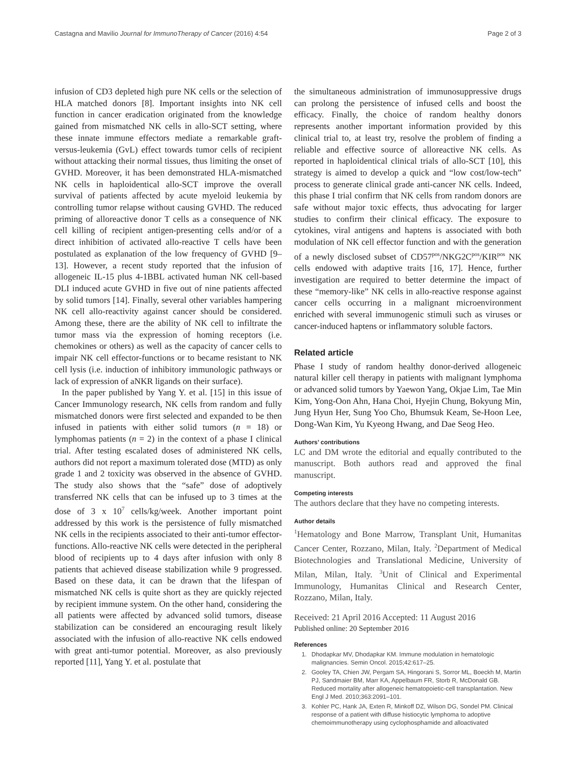Castagna and Mavilio Journal for ImmunoTherapy of Cancer (2016) 4:54 Page 2 of 3
infusion of CD3 depleted high pure NK cells or the selection of HLA matched donors [8]. Important insights into NK cell function in cancer eradication originated from the knowledge gained from mismatched NK cells in allo-SCT setting, where these innate immune effectors mediate a remarkable graft-versus-leukemia (GvL) effect towards tumor cells of recipient without attacking their normal tissues, thus limiting the onset of GVHD. Moreover, it has been demonstrated HLA-mismatched NK cells in haploidentical allo-SCT improve the overall survival of patients affected by acute myeloid leukemia by controlling tumor relapse without causing GVHD. The reduced priming of alloreactive donor T cells as a consequence of NK cell killing of recipient antigen-presenting cells and/or of a direct inhibition of activated allo-reactive T cells have been postulated as explanation of the low frequency of GVHD [9–13]. However, a recent study reported that the infusion of allogeneic IL-15 plus 4-1BBL activated human NK cell-based DLI induced acute GVHD in five out of nine patients affected by solid tumors [14]. Finally, several other variables hampering NK cell allo-reactivity against cancer should be considered. Among these, there are the ability of NK cell to infiltrate the tumor mass via the expression of homing receptors (i.e. chemokines or others) as well as the capacity of cancer cells to impair NK cell effector-functions or to became resistant to NK cell lysis (i.e. induction of inhibitory immunologic pathways or lack of expression of aNKR ligands on their surface).
In the paper published by Yang Y. et al. [15] in this issue of Cancer Immunology research, NK cells from random and fully mismatched donors were first selected and expanded to be then infused in patients with either solid tumors (n = 18) or lymphomas patients (n = 2) in the context of a phase I clinical trial. After testing escalated doses of administered NK cells, authors did not report a maximum tolerated dose (MTD) as only grade 1 and 2 toxicity was observed in the absence of GVHD. The study also shows that the “safe” dose of adoptively transferred NK cells that can be infused up to 3 times at the dose of 3 x 10<sup>7</sup> cells/kg/week. Another important point addressed by this work is the persistence of fully mismatched NK cells in the recipients associated to their anti-tumor effector-functions. Allo-reactive NK cells were detected in the peripheral blood of recipients up to 4 days after infusion with only 8 patients that achieved disease stabilization while 9 progressed. Based on these data, it can be drawn that the lifespan of mismatched NK cells is quite short as they are quickly rejected by recipient immune system. On the other hand, considering the all patients were affected by advanced solid tumors, disease stabilization can be considered an encouraging result likely associated with the infusion of allo-reactive NK cells endowed with great anti-tumor potential. Moreover, as also previously reported [11], Yang Y. et al. postulate that
the simultaneous administration of immunosuppressive drugs can prolong the persistence of infused cells and boost the efficacy. Finally, the choice of random healthy donors represents another important information provided by this clinical trial to, at least try, resolve the problem of finding a reliable and effective source of alloreactive NK cells. As reported in haploidentical clinical trials of allo-SCT [10], this strategy is aimed to develop a quick and “low cost/low-tech” process to generate clinical grade anti-cancer NK cells. Indeed, this phase I trial confirm that NK cells from random donors are safe without major toxic effects, thus advocating for larger studies to confirm their clinical efficacy. The exposure to cytokines, viral antigens and haptens is associated with both modulation of NK cell effector function and with the generation of a newly disclosed subset of CD57<sup>pos</sup>/NKG2C<sup>pos</sup>/KIR<sup>pos</sup> NK cells endowed with adaptive traits [16, 17]. Hence, further investigation are required to better determine the impact of these “memory-like” NK cells in allo-reactive response against cancer cells occurring in a malignant microenvironment enriched with several immunogenic stimuli such as viruses or cancer-induced haptens or inflammatory soluble factors.
Related article
Phase I study of random healthy donor-derived allogeneic natural killer cell therapy in patients with malignant lymphoma or advanced solid tumors by Yaewon Yang, Okjae Lim, Tae Min Kim, Yong-Oon Ahn, Hana Choi, Hyejin Chung, Bokyung Min, Jung Hyun Her, Sung Yoo Cho, Bhumsuk Keam, Se-Hoon Lee, Dong-Wan Kim, Yu Kyeong Hwang, and Dae Seog Heo.
Authors’ contributions
LC and DM wrote the editorial and equally contributed to the manuscript. Both authors read and approved the final manuscript.
Competing interests
The authors declare that they have no competing interests.
Author details
<sup>1</sup> Hematology and Bone Marrow, Transplant Unit, Humanitas Cancer Center, Rozzano, Milan, Italy. <sup>2</sup>Department of Medical Biotechnologies and Translational Medicine, University of Milan, Milan, Italy. <sup>3</sup>Unit of Clinical and Experimental Immunology, Humanitas Clinical and Research Center, Rozzano, Milan, Italy.
Received: 21 April 2016 Accepted: 11 August 2016
Published online: 20 September 2016
References
1. Dhodapkar MV, Dhodapkar KM. Immune modulation in hematologic malignancies. Semin Oncol. 2015;42:617–25.
2. Gooley TA, Chien JW, Pergam SA, Hingorani S, Sorror ML, Boeckh M, Martin PJ, Sandmaier BM, Marr KA, Appelbaum FR, Storb R, McDonald GB. Reduced mortality after allogeneic hematopoietic-cell transplantation. New Engl J Med. 2010;363:2091–101.
3. Kohler PC, Hank JA, Exten R, Minkoff DZ, Wilson DG, Sondel PM. Clinical response of a patient with diffuse histiocytic lymphoma to adoptive chemoimmunotherapy using cyclophosphamide and alloactivated